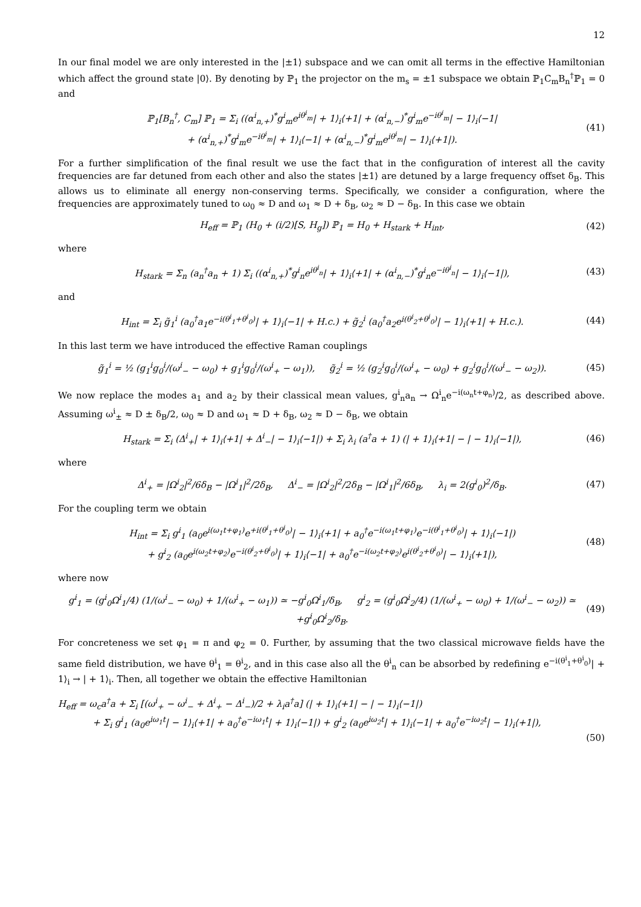12
In our final model we are only interested in the |±1⟩ subspace and we can omit all terms in the effective Hamiltonian which affect the ground state |0⟩. By denoting by ℙ<sub>1</sub> the projector on the m<sub>s</sub> = ±1 subspace we obtain ℙ<sub>1</sub>C<sub>m</sub>B<sub>n</sub><sup>†</sup>ℙ<sub>1</sub> = 0 and
ℙ<sub>1</sub>[B<sub>n</sub><sup>†</sup>, C<sub>m</sub>] ℙ<sub>1</sub> = Σ<sub>i</sub> ((α<sup>i</sup><sub>n,+</sub>)<sup>*</sup>g<sup>i</sup><sub>m</sub>e<sup>iθ<sup>i</sup><sub>m</sub></sup>| + 1⟩<sub>i</sub>⟨+1| + (α<sup>i</sup><sub>n,−</sub>)<sup>*</sup>g<sup>i</sup><sub>m</sub>e<sup>−iθ<sup>i</sup><sub>m</sub></sup>| − 1⟩<sub>i</sub>⟨−1|
+ (α<sup>i</sup><sub>n,+</sub>)<sup>*</sup>g<sup>i</sup><sub>m</sub>e<sup>−iθ<sup>i</sup><sub>m</sub></sup>| + 1⟩<sub>i</sub>⟨−1| + (α<sup>i</sup><sub>n,−</sub>)<sup>*</sup>g<sup>i</sup><sub>m</sub>e<sup>iθ<sup>i</sup><sub>m</sub></sup>| − 1⟩<sub>i</sub>⟨+1|).
(41)
For a further simplification of the final result we use the fact that in the configuration of interest all the cavity frequencies are far detuned from each other and also the states |±1⟩ are detuned by a large frequency offset δ<sub>B</sub>. This allows us to eliminate all energy non-conserving terms. Specifically, we consider a configuration, where the frequencies are approximately tuned to ω<sub>0</sub> ≈ D and ω<sub>1</sub> ≈ D + δ<sub>B</sub>, ω<sub>2</sub> ≈ D − δ<sub>B</sub>. In this case we obtain
H<sub>eff</sub> = ℙ<sub>1</sub> (H<sub>0</sub> + (i/2)[S, H<sub>g</sub>]) ℙ<sub>1</sub> = H<sub>0</sub> + H<sub>stark</sub> + H<sub>int</sub>,
(42)
where
H<sub>stark</sub> = Σ<sub>n</sub> (a<sub>n</sub><sup>†</sup>a<sub>n</sub> + 1) Σ<sub>i</sub> ((α<sup>i</sup><sub>n,+</sub>)<sup>*</sup>g<sup>i</sup><sub>n</sub>e<sup>iθ<sup>i</sup><sub>n</sub></sup>| + 1⟩<sub>i</sub>⟨+1| + (α<sup>i</sup><sub>n,−</sub>)<sup>*</sup>g<sup>i</sup><sub>n</sub>e<sup>−iθ<sup>i</sup><sub>n</sub></sup>| − 1⟩<sub>i</sub>⟨−1|),
(43)
and
H<sub>int</sub> = Σ<sub>i</sub> g̃<sub>1</sub><sup>i</sup> (a<sub>0</sub><sup>†</sup>a<sub>1</sub>e<sup>−i(θ<sup>i</sup><sub>1</sub>+θ<sup>i</sup><sub>0</sub>)</sup>| + 1⟩<sub>i</sub>⟨−1| + H.c.) + g̃<sub>2</sub><sup>i</sup> (a<sub>0</sub><sup>†</sup>a<sub>2</sub>e<sup>i(θ<sup>i</sup><sub>2</sub>+θ<sup>i</sup><sub>0</sub>)</sup>| − 1⟩<sub>i</sub>⟨+1| + H.c.).
(44)
In this last term we have introduced the effective Raman couplings
g̃<sub>1</sub><sup>i</sup> = ½ (g<sub>1</sub><sup>i</sup>g<sub>0</sub><sup>i</sup>/(ω<sup>i</sup><sub>−</sub> − ω<sub>0</sub>) + g<sub>1</sub><sup>i</sup>g<sub>0</sub><sup>i</sup>/(ω<sup>i</sup><sub>+</sub> − ω<sub>1</sub>)), g̃<sub>2</sub><sup>i</sup> = ½ (g<sub>2</sub><sup>i</sup>g<sub>0</sub><sup>i</sup>/(ω<sup>i</sup><sub>+</sub> − ω<sub>0</sub>) + g<sub>2</sub><sup>i</sup>g<sub>0</sub><sup>i</sup>/(ω<sup>i</sup><sub>−</sub> − ω<sub>2</sub>)).
(45)
We now replace the modes a<sub>1</sub> and a<sub>2</sub> by their classical mean values, g<sup>i</sup><sub>n</sub>a<sub>n</sub> → Ω<sup>i</sup><sub>n</sub>e<sup>−i(ω<sub>n</sub>t+φ<sub>n</sub>)</sup>/2, as described above. Assuming ω<sup>i</sup><sub>±</sub> ≈ D ± δ<sub>B</sub>/2, ω<sub>0</sub> ≈ D and ω<sub>1</sub> ≈ D + δ<sub>B</sub>, ω<sub>2</sub> ≈ D − δ<sub>B</sub>, we obtain
H<sub>stark</sub> = Σ<sub>i</sub> (Δ<sup>i</sup><sub>+</sub>| + 1⟩<sub>i</sub>⟨+1| + Δ<sup>i</sup><sub>−</sub>| − 1⟩<sub>i</sub>⟨−1|) + Σ<sub>i</sub> λ<sub>i</sub> (a<sup>†</sup>a + 1) (| + 1⟩<sub>i</sub>⟨+1| − | − 1⟩<sub>i</sub>⟨−1|),
(46)
where
Δ<sup>i</sup><sub>+</sub> = |Ω<sup>i</sup><sub>2</sub>|<sup>2</sup>/6δ<sub>B</sub> − |Ω<sup>i</sup><sub>1</sub>|<sup>2</sup>/2δ<sub>B</sub>, Δ<sup>i</sup><sub>−</sub> = |Ω<sup>i</sup><sub>2</sub>|<sup>2</sup>/2δ<sub>B</sub> − |Ω<sup>i</sup><sub>1</sub>|<sup>2</sup>/6δ<sub>B</sub>, λ<sub>i</sub> = 2(g<sup>i</sup><sub>0</sub>)<sup>2</sup>/δ<sub>B</sub>.
(47)
For the coupling term we obtain
H<sub>int</sub> = Σ<sub>i</sub> g<sup>i</sup><sub>1</sub> (a<sub>0</sub>e<sup>i(ω<sub>1</sub>t+φ<sub>1</sub>)</sup>e<sup>+i(θ<sup>i</sup><sub>1</sub>+θ<sup>i</sup><sub>0</sub>)</sup>| − 1⟩<sub>i</sub>⟨+1| + a<sub>0</sub><sup>†</sup>e<sup>−i(ω<sub>1</sub>t+φ<sub>1</sub>)</sup>e<sup>−i(θ<sup>i</sup><sub>1</sub>+θ<sup>i</sup><sub>0</sub>)</sup>| + 1⟩<sub>i</sub>⟨−1|)
+ g<sup>i</sup><sub>2</sub> (a<sub>0</sub>e<sup>i(ω<sub>2</sub>t+φ<sub>2</sub>)</sup>e<sup>−i(θ<sup>i</sup><sub>2</sub>+θ<sup>i</sup><sub>0</sub>)</sup>| + 1⟩<sub>i</sub>⟨−1| + a<sub>0</sub><sup>†</sup>e<sup>−i(ω<sub>2</sub>t+φ<sub>2</sub>)</sup>e<sup>i(θ<sup>i</sup><sub>2</sub>+θ<sup>i</sup><sub>0</sub>)</sup>| − 1⟩<sub>i</sub>⟨+1|),
(48)
where now
g<sup>i</sup><sub>1</sub> = (g<sup>i</sup><sub>0</sub>Ω<sup>i</sup><sub>1</sub>/4) (1/(ω<sup>i</sup><sub>−</sub> − ω<sub>0</sub>) + 1/(ω<sup>i</sup><sub>+</sub> − ω<sub>1</sub>)) ≃ −g<sup>i</sup><sub>0</sub>Ω<sup>i</sup><sub>1</sub>/δ<sub>B</sub>, g<sup>i</sup><sub>2</sub> = (g<sup>i</sup><sub>0</sub>Ω<sup>i</sup><sub>2</sub>/4) (1/(ω<sup>i</sup><sub>+</sub> − ω<sub>0</sub>) + 1/(ω<sup>i</sup><sub>−</sub> − ω<sub>2</sub>)) ≃ +g<sup>i</sup><sub>0</sub>Ω<sup>i</sup><sub>2</sub>/δ<sub>B</sub>.
(49)
For concreteness we set φ<sub>1</sub> = π and φ<sub>2</sub> = 0. Further, by assuming that the two classical microwave fields have the same field distribution, we have θ<sup>i</sup><sub>1</sub> = θ<sup>i</sup><sub>2</sub>, and in this case also all the θ<sup>i</sup><sub>n</sub> can be absorbed by redefining e<sup>−i(θ<sup>i</sup><sub>1</sub>+θ<sup>i</sup><sub>0</sub>)</sup>| + 1⟩<sub>i</sub> → | + 1⟩<sub>i</sub>. Then, all together we obtain the effective Hamiltonian
H<sub>eff</sub> = ω<sub>c</sub>a<sup>†</sup>a + Σ<sub>i</sub> [(ω<sup>i</sup><sub>+</sub> − ω<sup>i</sup><sub>−</sub> + Δ<sup>i</sup><sub>+</sub> − Δ<sup>i</sup><sub>−</sub>)/2 + λ<sub>i</sub>a<sup>†</sup>a] (| + 1⟩<sub>i</sub>⟨+1| − | − 1⟩<sub>i</sub>⟨−1|)
+ Σ<sub>i</sub> g<sup>i</sup><sub>1</sub> (a<sub>0</sub>e<sup>iω<sub>1</sub>t</sup>| − 1⟩<sub>i</sub>⟨+1| + a<sub>0</sub><sup>†</sup>e<sup>−iω<sub>1</sub>t</sup>| + 1⟩<sub>i</sub>⟨−1|) + g<sup>i</sup><sub>2</sub> (a<sub>0</sub>e<sup>iω<sub>2</sub>t</sup>| + 1⟩<sub>i</sub>⟨−1| + a<sub>0</sub><sup>†</sup>e<sup>−iω<sub>2</sub>t</sup>| − 1⟩<sub>i</sub>⟨+1|),
(50)